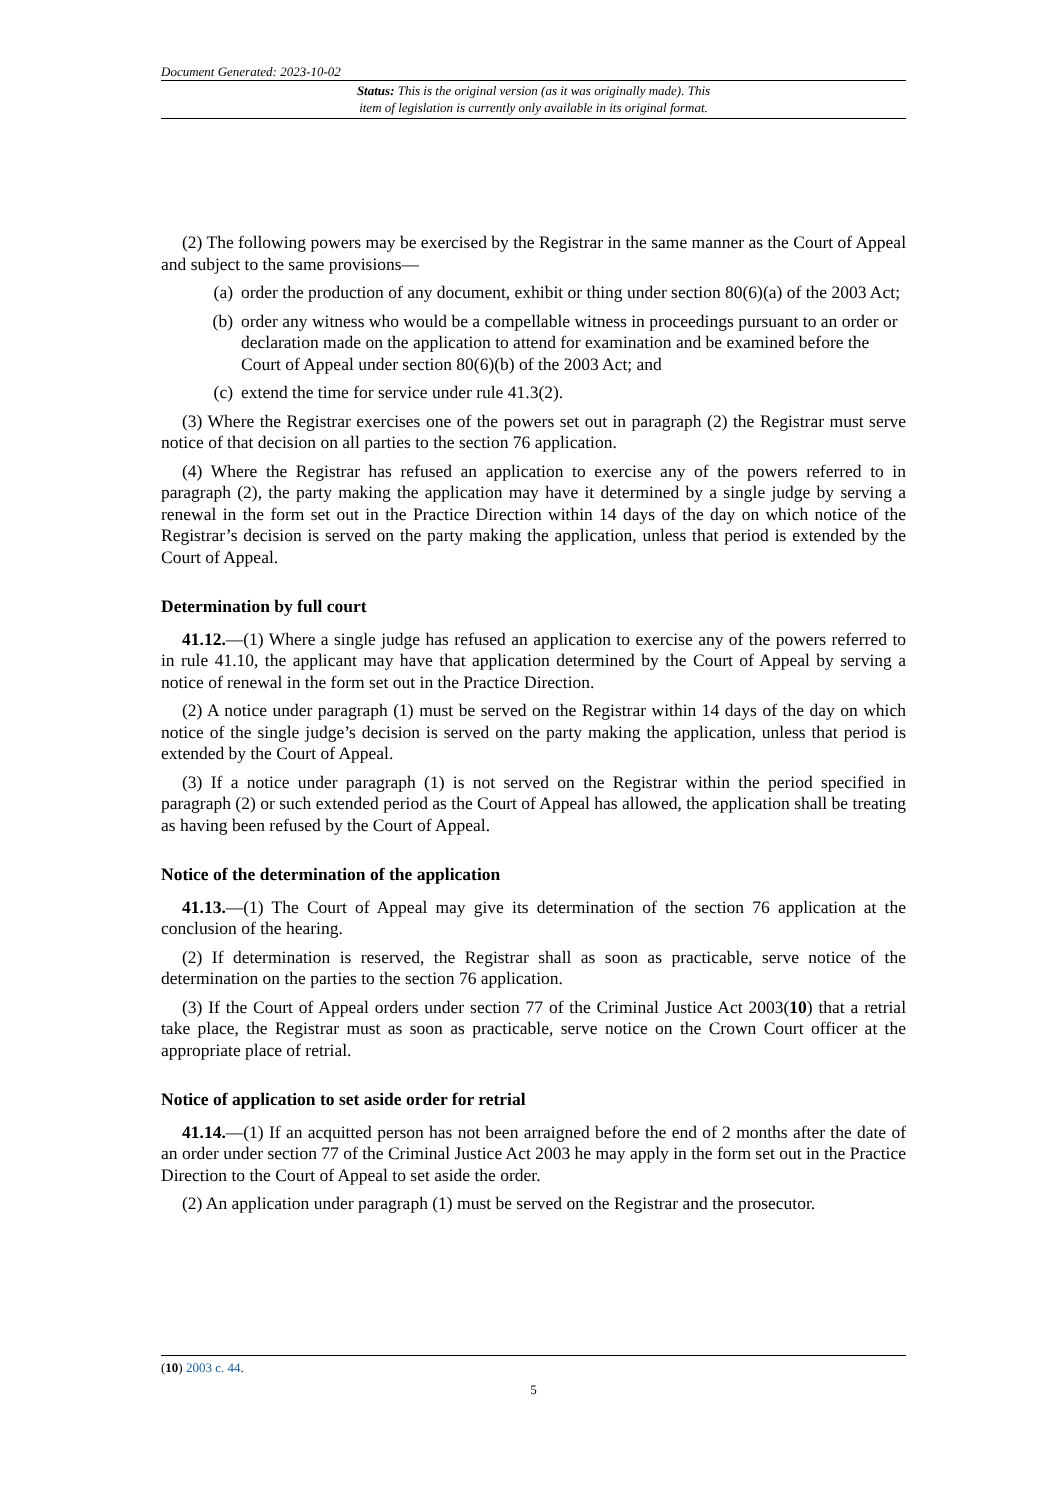Document Generated: 2023-10-02
Status: This is the original version (as it was originally made). This
item of legislation is currently only available in its original format.
(2) The following powers may be exercised by the Registrar in the same manner as the Court of Appeal and subject to the same provisions—
(a) order the production of any document, exhibit or thing under section 80(6)(a) of the 2003 Act;
(b) order any witness who would be a compellable witness in proceedings pursuant to an order or declaration made on the application to attend for examination and be examined before the Court of Appeal under section 80(6)(b) of the 2003 Act; and
(c) extend the time for service under rule 41.3(2).
(3) Where the Registrar exercises one of the powers set out in paragraph (2) the Registrar must serve notice of that decision on all parties to the section 76 application.
(4) Where the Registrar has refused an application to exercise any of the powers referred to in paragraph (2), the party making the application may have it determined by a single judge by serving a renewal in the form set out in the Practice Direction within 14 days of the day on which notice of the Registrar’s decision is served on the party making the application, unless that period is extended by the Court of Appeal.
Determination by full court
41.12.—(1) Where a single judge has refused an application to exercise any of the powers referred to in rule 41.10, the applicant may have that application determined by the Court of Appeal by serving a notice of renewal in the form set out in the Practice Direction.
(2) A notice under paragraph (1) must be served on the Registrar within 14 days of the day on which notice of the single judge’s decision is served on the party making the application, unless that period is extended by the Court of Appeal.
(3) If a notice under paragraph (1) is not served on the Registrar within the period specified in paragraph (2) or such extended period as the Court of Appeal has allowed, the application shall be treating as having been refused by the Court of Appeal.
Notice of the determination of the application
41.13.—(1) The Court of Appeal may give its determination of the section 76 application at the conclusion of the hearing.
(2) If determination is reserved, the Registrar shall as soon as practicable, serve notice of the determination on the parties to the section 76 application.
(3) If the Court of Appeal orders under section 77 of the Criminal Justice Act 2003(10) that a retrial take place, the Registrar must as soon as practicable, serve notice on the Crown Court officer at the appropriate place of retrial.
Notice of application to set aside order for retrial
41.14.—(1) If an acquitted person has not been arraigned before the end of 2 months after the date of an order under section 77 of the Criminal Justice Act 2003 he may apply in the form set out in the Practice Direction to the Court of Appeal to set aside the order.
(2) An application under paragraph (1) must be served on the Registrar and the prosecutor.
(10) 2003 c. 44.
5